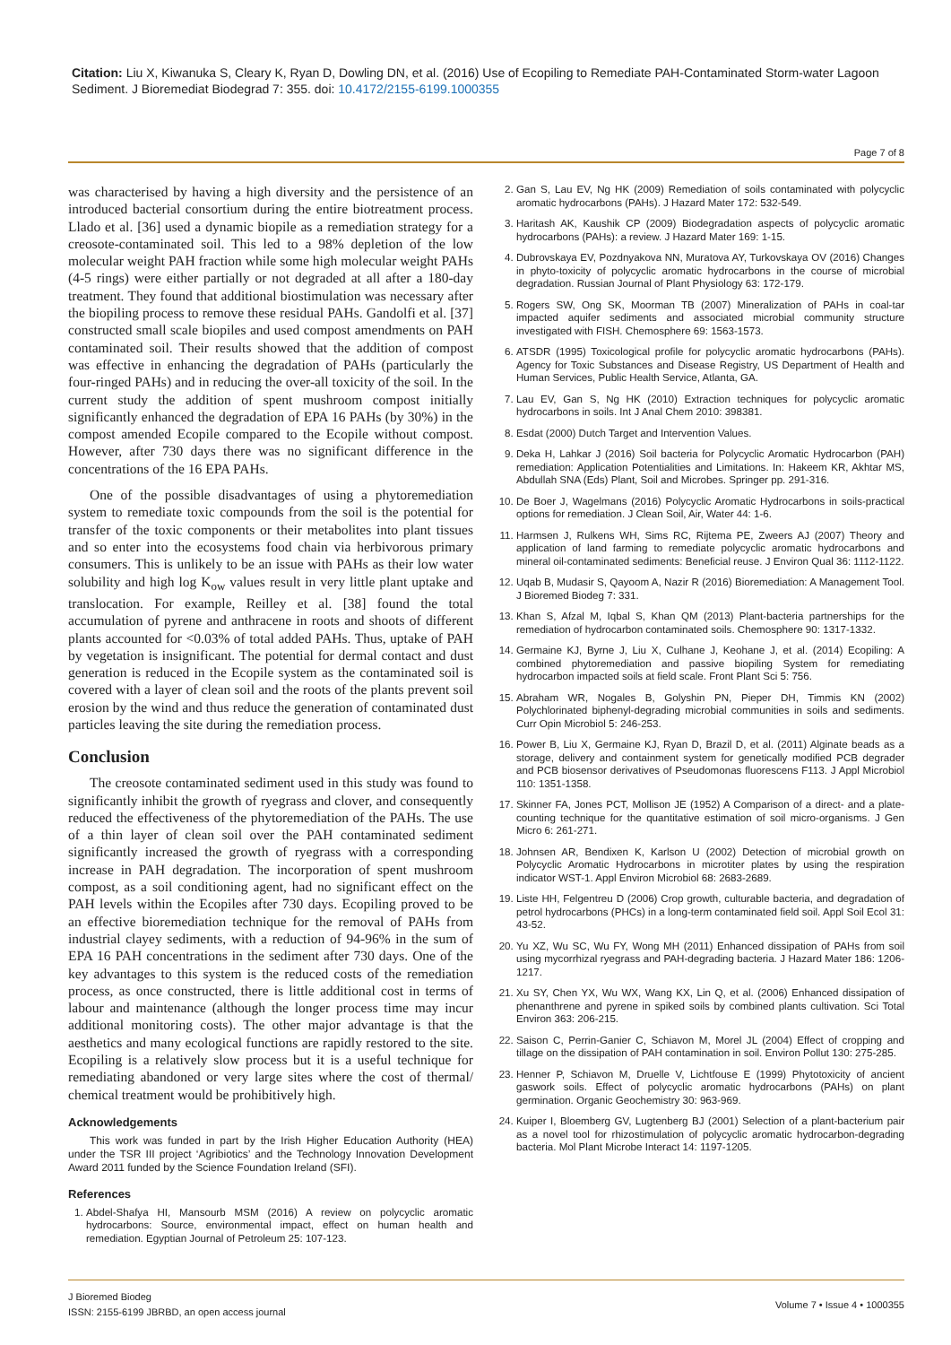Citation: Liu X, Kiwanuka S, Cleary K, Ryan D, Dowling DN, et al. (2016) Use of Ecopiling to Remediate PAH-Contaminated Storm-water Lagoon Sediment. J Bioremediat Biodegrad 7: 355. doi: 10.4172/2155-6199.1000355
Page 7 of 8
was characterised by having a high diversity and the persistence of an introduced bacterial consortium during the entire biotreatment process. Llado et al. [36] used a dynamic biopile as a remediation strategy for a creosote-contaminated soil. This led to a 98% depletion of the low molecular weight PAH fraction while some high molecular weight PAHs (4-5 rings) were either partially or not degraded at all after a 180-day treatment. They found that additional biostimulation was necessary after the biopiling process to remove these residual PAHs. Gandolfi et al. [37] constructed small scale biopiles and used compost amendments on PAH contaminated soil. Their results showed that the addition of compost was effective in enhancing the degradation of PAHs (particularly the four-ringed PAHs) and in reducing the over-all toxicity of the soil. In the current study the addition of spent mushroom compost initially significantly enhanced the degradation of EPA 16 PAHs (by 30%) in the compost amended Ecopile compared to the Ecopile without compost. However, after 730 days there was no significant difference in the concentrations of the 16 EPA PAHs.
One of the possible disadvantages of using a phytoremediation system to remediate toxic compounds from the soil is the potential for transfer of the toxic components or their metabolites into plant tissues and so enter into the ecosystems food chain via herbivorous primary consumers. This is unlikely to be an issue with PAHs as their low water solubility and high log K<sub>ow</sub> values result in very little plant uptake and translocation. For example, Reilley et al. [38] found the total accumulation of pyrene and anthracene in roots and shoots of different plants accounted for <0.03% of total added PAHs. Thus, uptake of PAH by vegetation is insignificant. The potential for dermal contact and dust generation is reduced in the Ecopile system as the contaminated soil is covered with a layer of clean soil and the roots of the plants prevent soil erosion by the wind and thus reduce the generation of contaminated dust particles leaving the site during the remediation process.
Conclusion
The creosote contaminated sediment used in this study was found to significantly inhibit the growth of ryegrass and clover, and consequently reduced the effectiveness of the phytoremediation of the PAHs. The use of a thin layer of clean soil over the PAH contaminated sediment significantly increased the growth of ryegrass with a corresponding increase in PAH degradation. The incorporation of spent mushroom compost, as a soil conditioning agent, had no significant effect on the PAH levels within the Ecopiles after 730 days. Ecopiling proved to be an effective bioremediation technique for the removal of PAHs from industrial clayey sediments, with a reduction of 94-96% in the sum of EPA 16 PAH concentrations in the sediment after 730 days. One of the key advantages to this system is the reduced costs of the remediation process, as once constructed, there is little additional cost in terms of labour and maintenance (although the longer process time may incur additional monitoring costs). The other major advantage is that the aesthetics and many ecological functions are rapidly restored to the site. Ecopiling is a relatively slow process but it is a useful technique for remediating abandoned or very large sites where the cost of thermal/ chemical treatment would be prohibitively high.
Acknowledgements
This work was funded in part by the Irish Higher Education Authority (HEA) under the TSR III project ‘Agribiotics’ and the Technology Innovation Development Award 2011 funded by the Science Foundation Ireland (SFI).
References
1. Abdel-Shafya HI, Mansourb MSM (2016) A review on polycyclic aromatic hydrocarbons: Source, environmental impact, effect on human health and remediation. Egyptian Journal of Petroleum 25: 107-123.
2. Gan S, Lau EV, Ng HK (2009) Remediation of soils contaminated with polycyclic aromatic hydrocarbons (PAHs). J Hazard Mater 172: 532-549.
3. Haritash AK, Kaushik CP (2009) Biodegradation aspects of polycyclic aromatic hydrocarbons (PAHs): a review. J Hazard Mater 169: 1-15.
4. Dubrovskaya EV, Pozdnyakova NN, Muratova AY, Turkovskaya OV (2016) Changes in phyto-toxicity of polycyclic aromatic hydrocarbons in the course of microbial degradation. Russian Journal of Plant Physiology 63: 172-179.
5. Rogers SW, Ong SK, Moorman TB (2007) Mineralization of PAHs in coal-tar impacted aquifer sediments and associated microbial community structure investigated with FISH. Chemosphere 69: 1563-1573.
6. ATSDR (1995) Toxicological profile for polycyclic aromatic hydrocarbons (PAHs). Agency for Toxic Substances and Disease Registry, US Department of Health and Human Services, Public Health Service, Atlanta, GA.
7. Lau EV, Gan S, Ng HK (2010) Extraction techniques for polycyclic aromatic hydrocarbons in soils. Int J Anal Chem 2010: 398381.
8. Esdat (2000) Dutch Target and Intervention Values.
9. Deka H, Lahkar J (2016) Soil bacteria for Polycyclic Aromatic Hydrocarbon (PAH) remediation: Application Potentialities and Limitations. In: Hakeem KR, Akhtar MS, Abdullah SNA (Eds) Plant, Soil and Microbes. Springer pp. 291-316.
10. De Boer J, Wagelmans (2016) Polycyclic Aromatic Hydrocarbons in soils-practical options for remediation. J Clean Soil, Air, Water 44: 1-6.
11. Harmsen J, Rulkens WH, Sims RC, Rijtema PE, Zweers AJ (2007) Theory and application of land farming to remediate polycyclic aromatic hydrocarbons and mineral oil-contaminated sediments: Beneficial reuse. J Environ Qual 36: 1112-1122.
12. Uqab B, Mudasir S, Qayoom A, Nazir R (2016) Bioremediation: A Management Tool. J Bioremed Biodeg 7: 331.
13. Khan S, Afzal M, Iqbal S, Khan QM (2013) Plant-bacteria partnerships for the remediation of hydrocarbon contaminated soils. Chemosphere 90: 1317-1332.
14. Germaine KJ, Byrne J, Liu X, Culhane J, Keohane J, et al. (2014) Ecopiling: A combined phytoremediation and passive biopiling System for remediating hydrocarbon impacted soils at field scale. Front Plant Sci 5: 756.
15. Abraham WR, Nogales B, Golyshin PN, Pieper DH, Timmis KN (2002) Polychlorinated biphenyl-degrading microbial communities in soils and sediments. Curr Opin Microbiol 5: 246-253.
16. Power B, Liu X, Germaine KJ, Ryan D, Brazil D, et al. (2011) Alginate beads as a storage, delivery and containment system for genetically modified PCB degrader and PCB biosensor derivatives of Pseudomonas fluorescens F113. J Appl Microbiol 110: 1351-1358.
17. Skinner FA, Jones PCT, Mollison JE (1952) A Comparison of a direct- and a plate-counting technique for the quantitative estimation of soil micro-organisms. J Gen Micro 6: 261-271.
18. Johnsen AR, Bendixen K, Karlson U (2002) Detection of microbial growth on Polycyclic Aromatic Hydrocarbons in microtiter plates by using the respiration indicator WST-1. Appl Environ Microbiol 68: 2683-2689.
19. Liste HH, Felgentreu D (2006) Crop growth, culturable bacteria, and degradation of petrol hydrocarbons (PHCs) in a long-term contaminated field soil. Appl Soil Ecol 31: 43-52.
20. Yu XZ, Wu SC, Wu FY, Wong MH (2011) Enhanced dissipation of PAHs from soil using mycorrhizal ryegrass and PAH-degrading bacteria. J Hazard Mater 186: 1206-1217.
21. Xu SY, Chen YX, Wu WX, Wang KX, Lin Q, et al. (2006) Enhanced dissipation of phenanthrene and pyrene in spiked soils by combined plants cultivation. Sci Total Environ 363: 206-215.
22. Saison C, Perrin-Ganier C, Schiavon M, Morel JL (2004) Effect of cropping and tillage on the dissipation of PAH contamination in soil. Environ Pollut 130: 275-285.
23. Henner P, Schiavon M, Druelle V, Lichtfouse E (1999) Phytotoxicity of ancient gaswork soils. Effect of polycyclic aromatic hydrocarbons (PAHs) on plant germination. Organic Geochemistry 30: 963-969.
24. Kuiper I, Bloemberg GV, Lugtenberg BJ (2001) Selection of a plant-bacterium pair as a novel tool for rhizostimulation of polycyclic aromatic hydrocarbon-degrading bacteria. Mol Plant Microbe Interact 14: 1197-1205.
J Bioremed Biodeg
ISSN: 2155-6199 JBRBD, an open access journal
Volume 7 • Issue 4 • 1000355